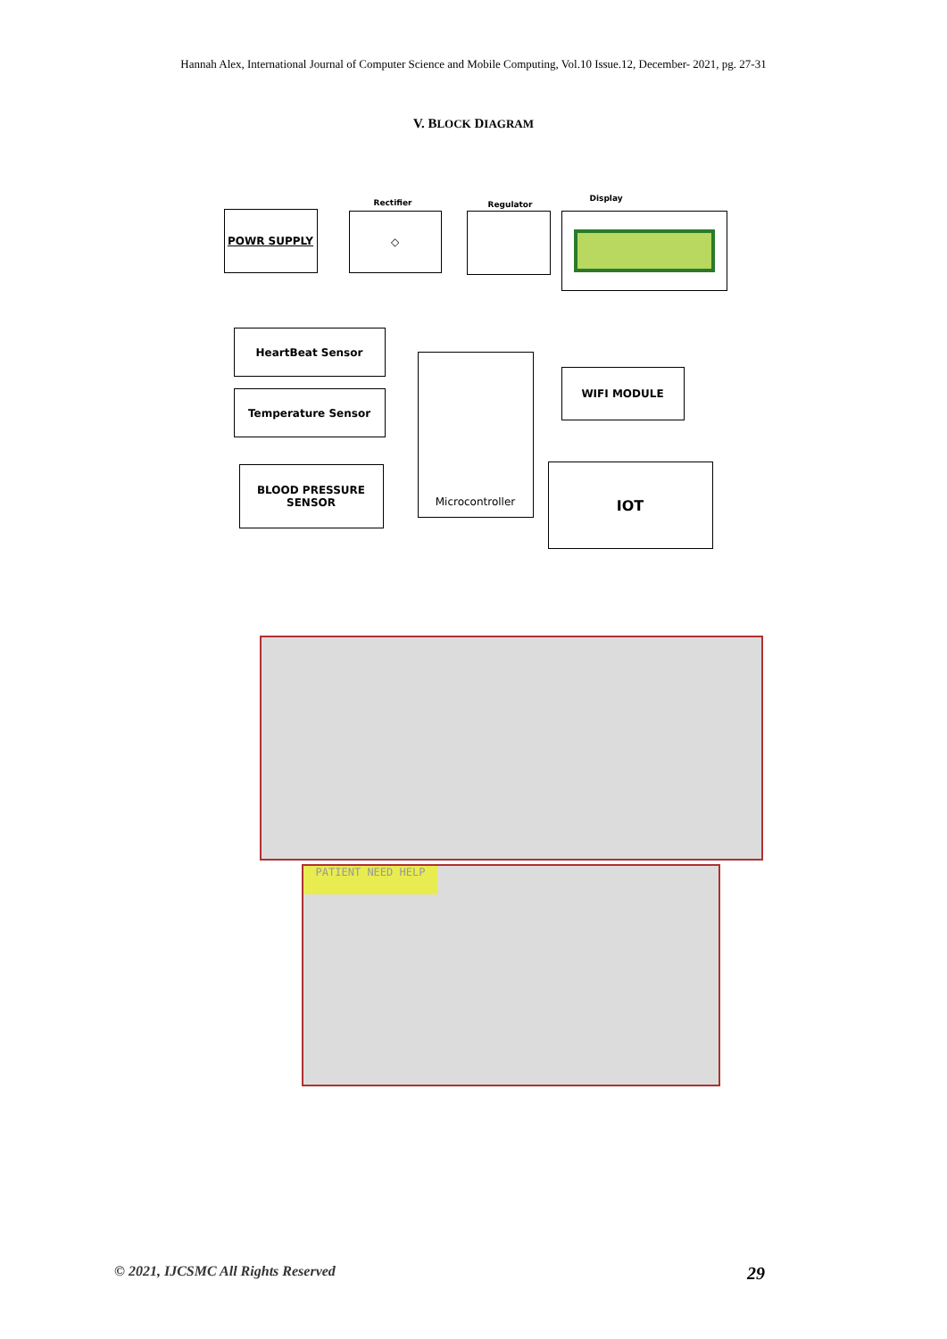Hannah Alex, International Journal of Computer Science and Mobile Computing, Vol.10 Issue.12, December- 2021, pg. 27-31
V. BLOCK DIAGRAM
Rectifier Regulator
Display
POWR SUPPLY ◇
HeartBeat Sensor
Temperature Sensor
BLOOD PRESSURE SENSOR
Microcontroller
WIFI MODULE
IOT
PATIENT NEED HELP
© 2021, IJCSMC All Rights Reserved 29